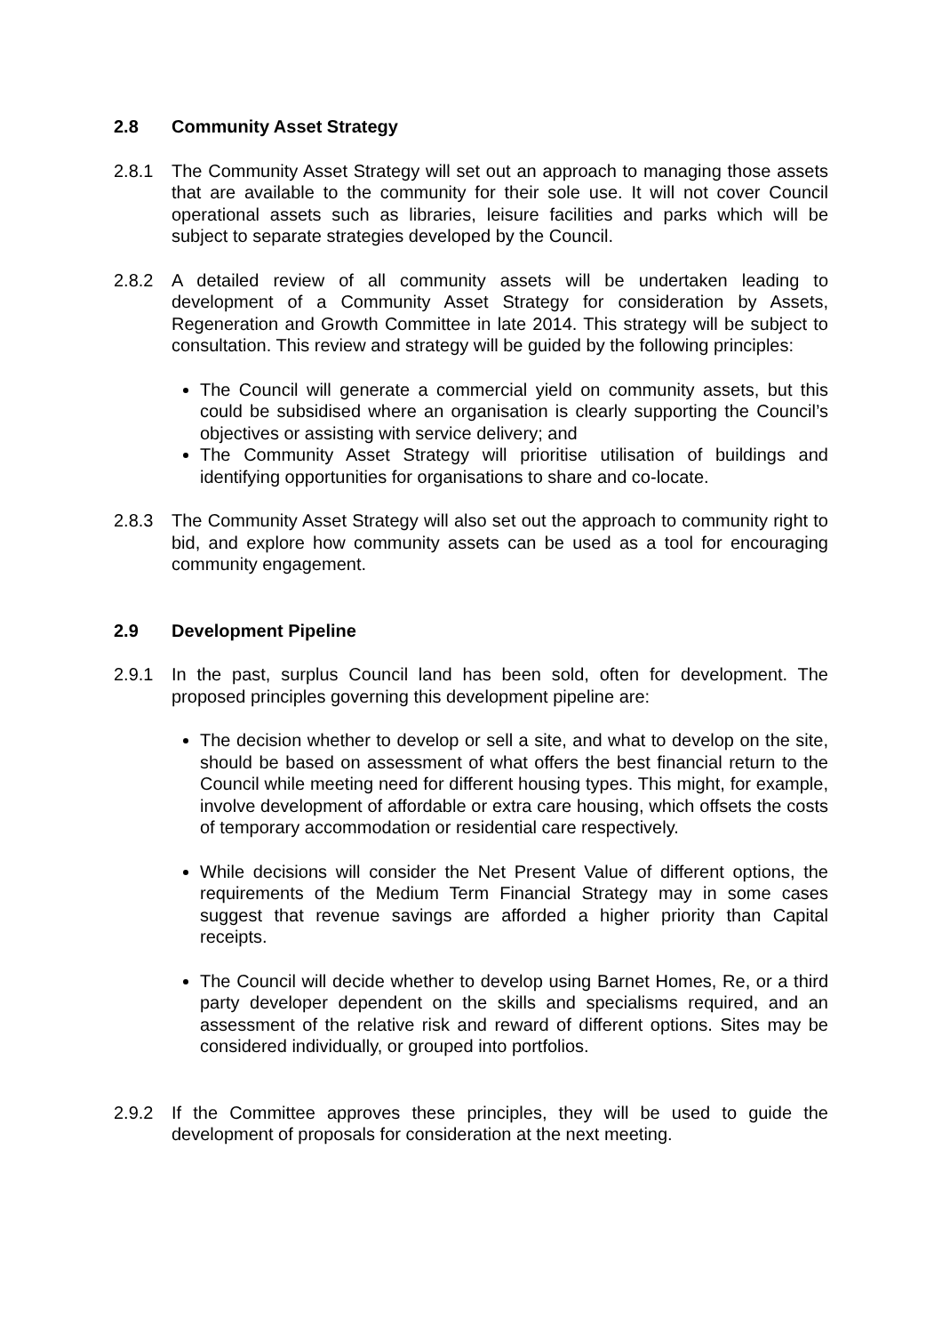2.8 Community Asset Strategy
2.8.1 The Community Asset Strategy will set out an approach to managing those assets that are available to the community for their sole use. It will not cover Council operational assets such as libraries, leisure facilities and parks which will be subject to separate strategies developed by the Council.
2.8.2 A detailed review of all community assets will be undertaken leading to development of a Community Asset Strategy for consideration by Assets, Regeneration and Growth Committee in late 2014. This strategy will be subject to consultation. This review and strategy will be guided by the following principles:
The Council will generate a commercial yield on community assets, but this could be subsidised where an organisation is clearly supporting the Council’s objectives or assisting with service delivery; and
The Community Asset Strategy will prioritise utilisation of buildings and identifying opportunities for organisations to share and co-locate.
2.8.3 The Community Asset Strategy will also set out the approach to community right to bid, and explore how community assets can be used as a tool for encouraging community engagement.
2.9 Development Pipeline
2.9.1 In the past, surplus Council land has been sold, often for development. The proposed principles governing this development pipeline are:
The decision whether to develop or sell a site, and what to develop on the site, should be based on assessment of what offers the best financial return to the Council while meeting need for different housing types. This might, for example, involve development of affordable or extra care housing, which offsets the costs of temporary accommodation or residential care respectively.
While decisions will consider the Net Present Value of different options, the requirements of the Medium Term Financial Strategy may in some cases suggest that revenue savings are afforded a higher priority than Capital receipts.
The Council will decide whether to develop using Barnet Homes, Re, or a third party developer dependent on the skills and specialisms required, and an assessment of the relative risk and reward of different options. Sites may be considered individually, or grouped into portfolios.
2.9.2 If the Committee approves these principles, they will be used to guide the development of proposals for consideration at the next meeting.